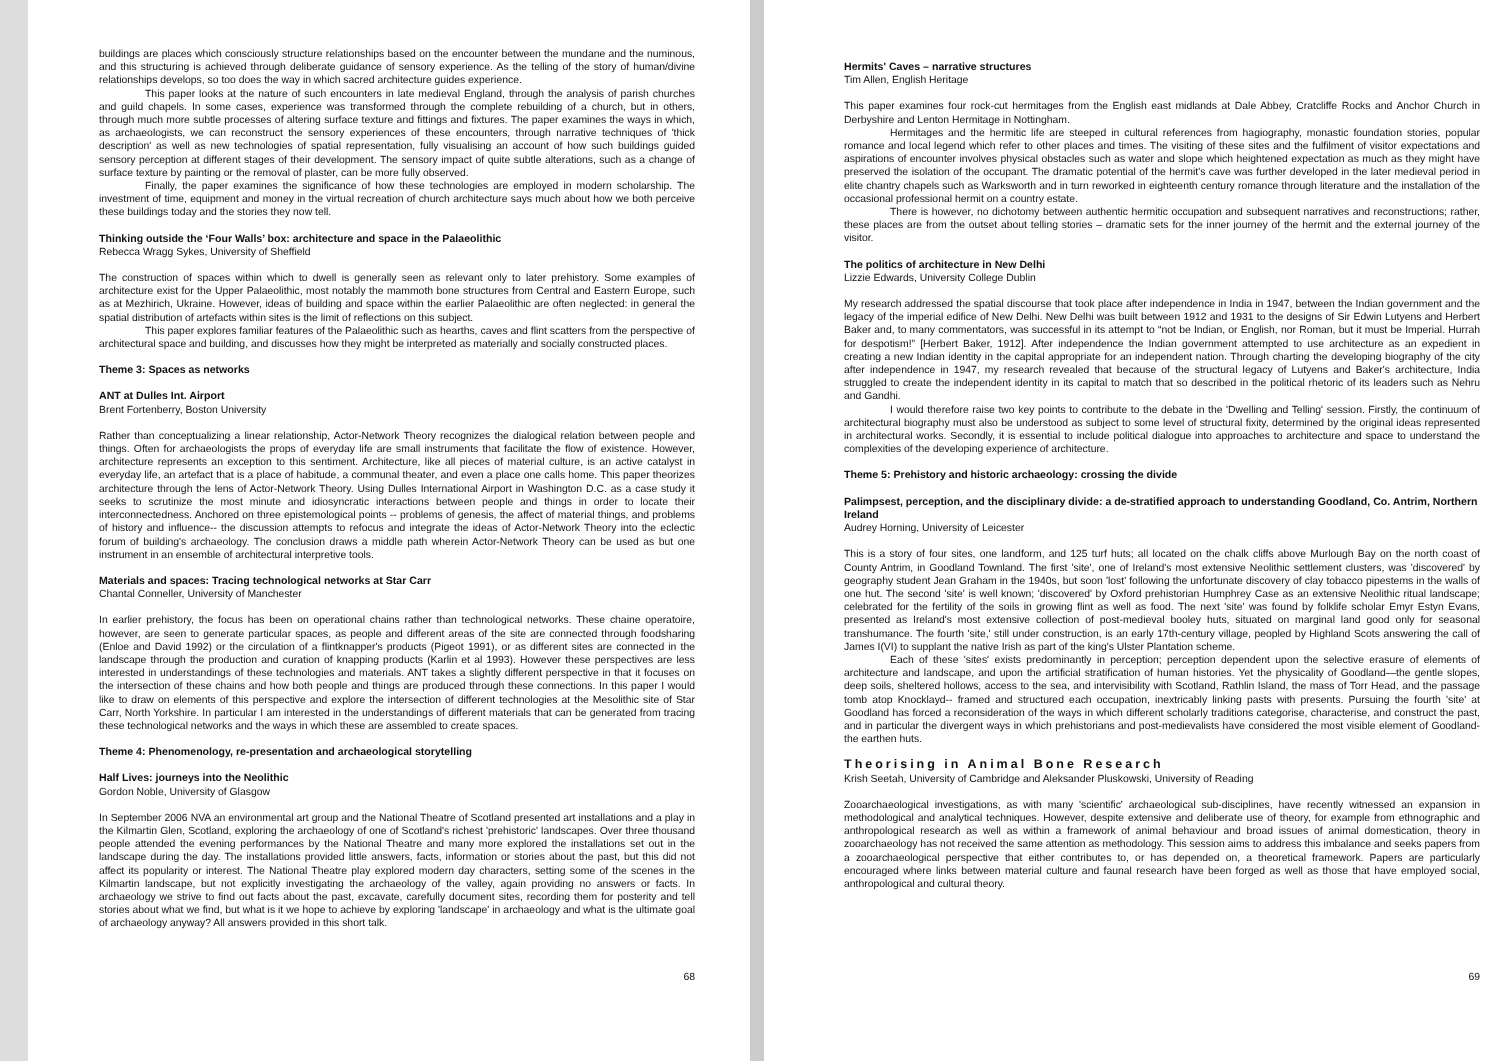buildings are places which consciously structure relationships based on the encounter between the mundane and the numinous, and this structuring is achieved through deliberate guidance of sensory experience. As the telling of the story of human/divine relationships develops, so too does the way in which sacred architecture guides experience.
This paper looks at the nature of such encounters in late medieval England, through the analysis of parish churches and guild chapels. In some cases, experience was transformed through the complete rebuilding of a church, but in others, through much more subtle processes of altering surface texture and fittings and fixtures. The paper examines the ways in which, as archaeologists, we can reconstruct the sensory experiences of these encounters, through narrative techniques of 'thick description' as well as new technologies of spatial representation, fully visualising an account of how such buildings guided sensory perception at different stages of their development. The sensory impact of quite subtle alterations, such as a change of surface texture by painting or the removal of plaster, can be more fully observed.
Finally, the paper examines the significance of how these technologies are employed in modern scholarship. The investment of time, equipment and money in the virtual recreation of church architecture says much about how we both perceive these buildings today and the stories they now tell.
Thinking outside the ‘Four Walls’ box: architecture and space in the Palaeolithic
Rebecca Wragg Sykes, University of Sheffield
The construction of spaces within which to dwell is generally seen as relevant only to later prehistory. Some examples of architecture exist for the Upper Palaeolithic, most notably the mammoth bone structures from Central and Eastern Europe, such as at Mezhirich, Ukraine. However, ideas of building and space within the earlier Palaeolithic are often neglected: in general the spatial distribution of artefacts within sites is the limit of reflections on this subject.
This paper explores familiar features of the Palaeolithic such as hearths, caves and flint scatters from the perspective of architectural space and building, and discusses how they might be interpreted as materially and socially constructed places.
Theme 3: Spaces as networks
ANT at Dulles Int. Airport
Brent Fortenberry, Boston University
Rather than conceptualizing a linear relationship, Actor-Network Theory recognizes the dialogical relation between people and things. Often for archaeologists the props of everyday life are small instruments that facilitate the flow of existence. However, architecture represents an exception to this sentiment. Architecture, like all pieces of material culture, is an active catalyst in everyday life, an artefact that is a place of habitude, a communal theater, and even a place one calls home. This paper theorizes architecture through the lens of Actor-Network Theory. Using Dulles International Airport in Washington D.C. as a case study it seeks to scrutinize the most minute and idiosyncratic interactions between people and things in order to locate their interconnectedness. Anchored on three epistemological points -- problems of genesis, the affect of material things, and problems of history and influence-- the discussion attempts to refocus and integrate the ideas of Actor-Network Theory into the eclectic forum of building's archaeology. The conclusion draws a middle path wherein Actor-Network Theory can be used as but one instrument in an ensemble of architectural interpretive tools.
Materials and spaces: Tracing technological networks at Star Carr
Chantal Conneller, University of Manchester
In earlier prehistory, the focus has been on operational chains rather than technological networks. These chaine operatoire, however, are seen to generate particular spaces, as people and different areas of the site are connected through foodsharing (Enloe and David 1992) or the circulation of a flintknapper's products (Pigeot 1991), or as different sites are connected in the landscape through the production and curation of knapping products (Karlin et al 1993). However these perspectives are less interested in understandings of these technologies and materials. ANT takes a slightly different perspective in that it focuses on the intersection of these chains and how both people and things are produced through these connections. In this paper I would like to draw on elements of this perspective and explore the intersection of different technologies at the Mesolithic site of Star Carr, North Yorkshire. In particular I am interested in the understandings of different materials that can be generated from tracing these technological networks and the ways in which these are assembled to create spaces.
Theme 4: Phenomenology, re-presentation and archaeological storytelling
Half Lives: journeys into the Neolithic
Gordon Noble, University of Glasgow
In September 2006 NVA an environmental art group and the National Theatre of Scotland presented art installations and a play in the Kilmartin Glen, Scotland, exploring the archaeology of one of Scotland's richest 'prehistoric' landscapes. Over three thousand people attended the evening performances by the National Theatre and many more explored the installations set out in the landscape during the day. The installations provided little answers, facts, information or stories about the past, but this did not affect its popularity or interest. The National Theatre play explored modern day characters, setting some of the scenes in the Kilmartin landscape, but not explicitly investigating the archaeology of the valley, again providing no answers or facts. In archaeology we strive to find out facts about the past, excavate, carefully document sites, recording them for posterity and tell stories about what we find, but what is it we hope to achieve by exploring 'landscape' in archaeology and what is the ultimate goal of archaeology anyway? All answers provided in this short talk.
68
Hermits' Caves – narrative structures
Tim Allen, English Heritage
This paper examines four rock-cut hermitages from the English east midlands at Dale Abbey, Cratcliffe Rocks and Anchor Church in Derbyshire and Lenton Hermitage in Nottingham.
Hermitages and the hermitic life are steeped in cultural references from hagiography, monastic foundation stories, popular romance and local legend which refer to other places and times. The visiting of these sites and the fulfilment of visitor expectations and aspirations of encounter involves physical obstacles such as water and slope which heightened expectation as much as they might have preserved the isolation of the occupant. The dramatic potential of the hermit's cave was further developed in the later medieval period in elite chantry chapels such as Warksworth and in turn reworked in eighteenth century romance through literature and the installation of the occasional professional hermit on a country estate.
There is however, no dichotomy between authentic hermitic occupation and subsequent narratives and reconstructions; rather, these places are from the outset about telling stories – dramatic sets for the inner journey of the hermit and the external journey of the visitor.
The politics of architecture in New Delhi
Lizzie Edwards, University College Dublin
My research addressed the spatial discourse that took place after independence in India in 1947, between the Indian government and the legacy of the imperial edifice of New Delhi. New Delhi was built between 1912 and 1931 to the designs of Sir Edwin Lutyens and Herbert Baker and, to many commentators, was successful in its attempt to “not be Indian, or English, nor Roman, but it must be Imperial. Hurrah for despotism!” [Herbert Baker, 1912]. After independence the Indian government attempted to use architecture as an expedient in creating a new Indian identity in the capital appropriate for an independent nation. Through charting the developing biography of the city after independence in 1947, my research revealed that because of the structural legacy of Lutyens and Baker's architecture, India struggled to create the independent identity in its capital to match that so described in the political rhetoric of its leaders such as Nehru and Gandhi.
I would therefore raise two key points to contribute to the debate in the 'Dwelling and Telling' session. Firstly, the continuum of architectural biography must also be understood as subject to some level of structural fixity, determined by the original ideas represented in architectural works. Secondly, it is essential to include political dialogue into approaches to architecture and space to understand the complexities of the developing experience of architecture.
Theme 5: Prehistory and historic archaeology: crossing the divide
Palimpsest, perception, and the disciplinary divide: a de-stratified approach to understanding Goodland, Co. Antrim, Northern Ireland
Audrey Horning, University of Leicester
This is a story of four sites, one landform, and 125 turf huts; all located on the chalk cliffs above Murlough Bay on the north coast of County Antrim, in Goodland Townland. The first 'site', one of Ireland's most extensive Neolithic settlement clusters, was 'discovered' by geography student Jean Graham in the 1940s, but soon 'lost' following the unfortunate discovery of clay tobacco pipestems in the walls of one hut. The second 'site' is well known; 'discovered' by Oxford prehistorian Humphrey Case as an extensive Neolithic ritual landscape; celebrated for the fertility of the soils in growing flint as well as food. The next 'site' was found by folklife scholar Emyr Estyn Evans, presented as Ireland's most extensive collection of post-medieval booley huts, situated on marginal land good only for seasonal transhumance. The fourth 'site,' still under construction, is an early 17th-century village, peopled by Highland Scots answering the call of James I(VI) to supplant the native Irish as part of the king's Ulster Plantation scheme.
Each of these 'sites' exists predominantly in perception; perception dependent upon the selective erasure of elements of architecture and landscape, and upon the artificial stratification of human histories. Yet the physicality of Goodland—the gentle slopes, deep soils, sheltered hollows, access to the sea, and intervisibility with Scotland, Rathlin Island, the mass of Torr Head, and the passage tomb atop Knocklayd-- framed and structured each occupation, inextricably linking pasts with presents. Pursuing the fourth 'site' at Goodland has forced a reconsideration of the ways in which different scholarly traditions categorise, characterise, and construct the past, and in particular the divergent ways in which prehistorians and post-medievalists have considered the most visible element of Goodland- the earthen huts.
Theorising in Animal Bone Research
Krish Seetah, University of Cambridge and Aleksander Pluskowski, University of Reading
Zooarchaeological investigations, as with many 'scientific' archaeological sub-disciplines, have recently witnessed an expansion in methodological and analytical techniques. However, despite extensive and deliberate use of theory, for example from ethnographic and anthropological research as well as within a framework of animal behaviour and broad issues of animal domestication, theory in zooarchaeology has not received the same attention as methodology. This session aims to address this imbalance and seeks papers from a zooarchaeological perspective that either contributes to, or has depended on, a theoretical framework. Papers are particularly encouraged where links between material culture and faunal research have been forged as well as those that have employed social, anthropological and cultural theory.
69